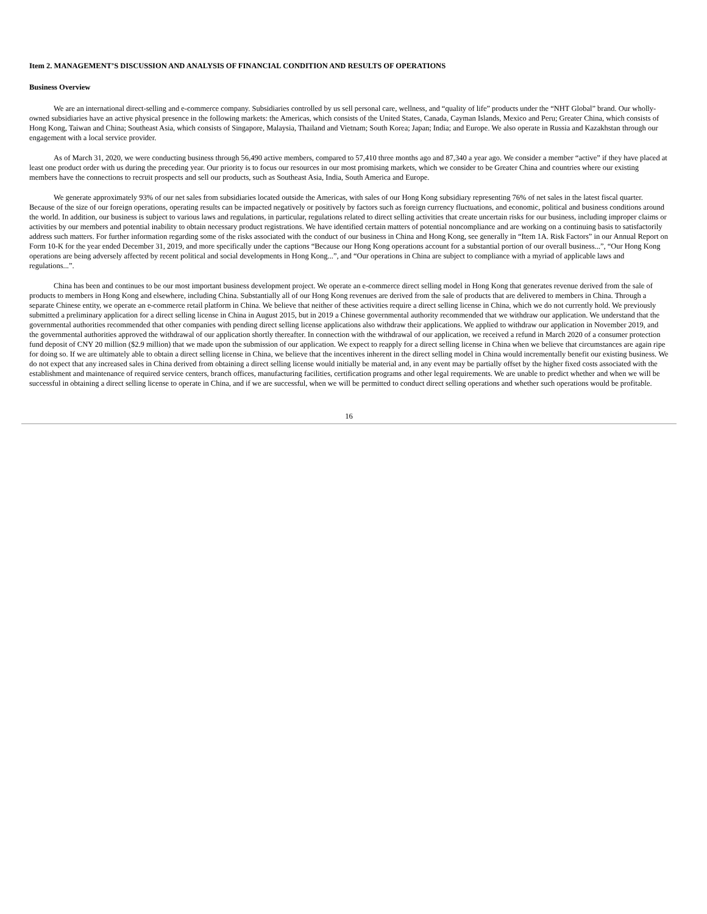Item 2. MANAGEMENT’S DISCUSSION AND ANALYSIS OF FINANCIAL CONDITION AND RESULTS OF OPERATIONS
Business Overview
We are an international direct-selling and e-commerce company. Subsidiaries controlled by us sell personal care, wellness, and “quality of life” products under the “NHT Global” brand. Our wholly-owned subsidiaries have an active physical presence in the following markets: the Americas, which consists of the United States, Canada, Cayman Islands, Mexico and Peru; Greater China, which consists of Hong Kong, Taiwan and China; Southeast Asia, which consists of Singapore, Malaysia, Thailand and Vietnam; South Korea; Japan; India; and Europe. We also operate in Russia and Kazakhstan through our engagement with a local service provider.
As of March 31, 2020, we were conducting business through 56,490 active members, compared to 57,410 three months ago and 87,340 a year ago. We consider a member “active” if they have placed at least one product order with us during the preceding year. Our priority is to focus our resources in our most promising markets, which we consider to be Greater China and countries where our existing members have the connections to recruit prospects and sell our products, such as Southeast Asia, India, South America and Europe.
We generate approximately 93% of our net sales from subsidiaries located outside the Americas, with sales of our Hong Kong subsidiary representing 76% of net sales in the latest fiscal quarter. Because of the size of our foreign operations, operating results can be impacted negatively or positively by factors such as foreign currency fluctuations, and economic, political and business conditions around the world. In addition, our business is subject to various laws and regulations, in particular, regulations related to direct selling activities that create uncertain risks for our business, including improper claims or activities by our members and potential inability to obtain necessary product registrations. We have identified certain matters of potential noncompliance and are working on a continuing basis to satisfactorily address such matters. For further information regarding some of the risks associated with the conduct of our business in China and Hong Kong, see generally in “Item 1A. Risk Factors” in our Annual Report on Form 10-K for the year ended December 31, 2019, and more specifically under the captions “Because our Hong Kong operations account for a substantial portion of our overall business...”, “Our Hong Kong operations are being adversely affected by recent political and social developments in Hong Kong...”, and “Our operations in China are subject to compliance with a myriad of applicable laws and regulations...”.
China has been and continues to be our most important business development project. We operate an e-commerce direct selling model in Hong Kong that generates revenue derived from the sale of products to members in Hong Kong and elsewhere, including China. Substantially all of our Hong Kong revenues are derived from the sale of products that are delivered to members in China. Through a separate Chinese entity, we operate an e-commerce retail platform in China. We believe that neither of these activities require a direct selling license in China, which we do not currently hold. We previously submitted a preliminary application for a direct selling license in China in August 2015, but in 2019 a Chinese governmental authority recommended that we withdraw our application. We understand that the governmental authorities recommended that other companies with pending direct selling license applications also withdraw their applications. We applied to withdraw our application in November 2019, and the governmental authorities approved the withdrawal of our application shortly thereafter. In connection with the withdrawal of our application, we received a refund in March 2020 of a consumer protection fund deposit of CNY 20 million ($2.9 million) that we made upon the submission of our application. We expect to reapply for a direct selling license in China when we believe that circumstances are again ripe for doing so. If we are ultimately able to obtain a direct selling license in China, we believe that the incentives inherent in the direct selling model in China would incrementally benefit our existing business. We do not expect that any increased sales in China derived from obtaining a direct selling license would initially be material and, in any event may be partially offset by the higher fixed costs associated with the establishment and maintenance of required service centers, branch offices, manufacturing facilities, certification programs and other legal requirements. We are unable to predict whether and when we will be successful in obtaining a direct selling license to operate in China, and if we are successful, when we will be permitted to conduct direct selling operations and whether such operations would be profitable.
16